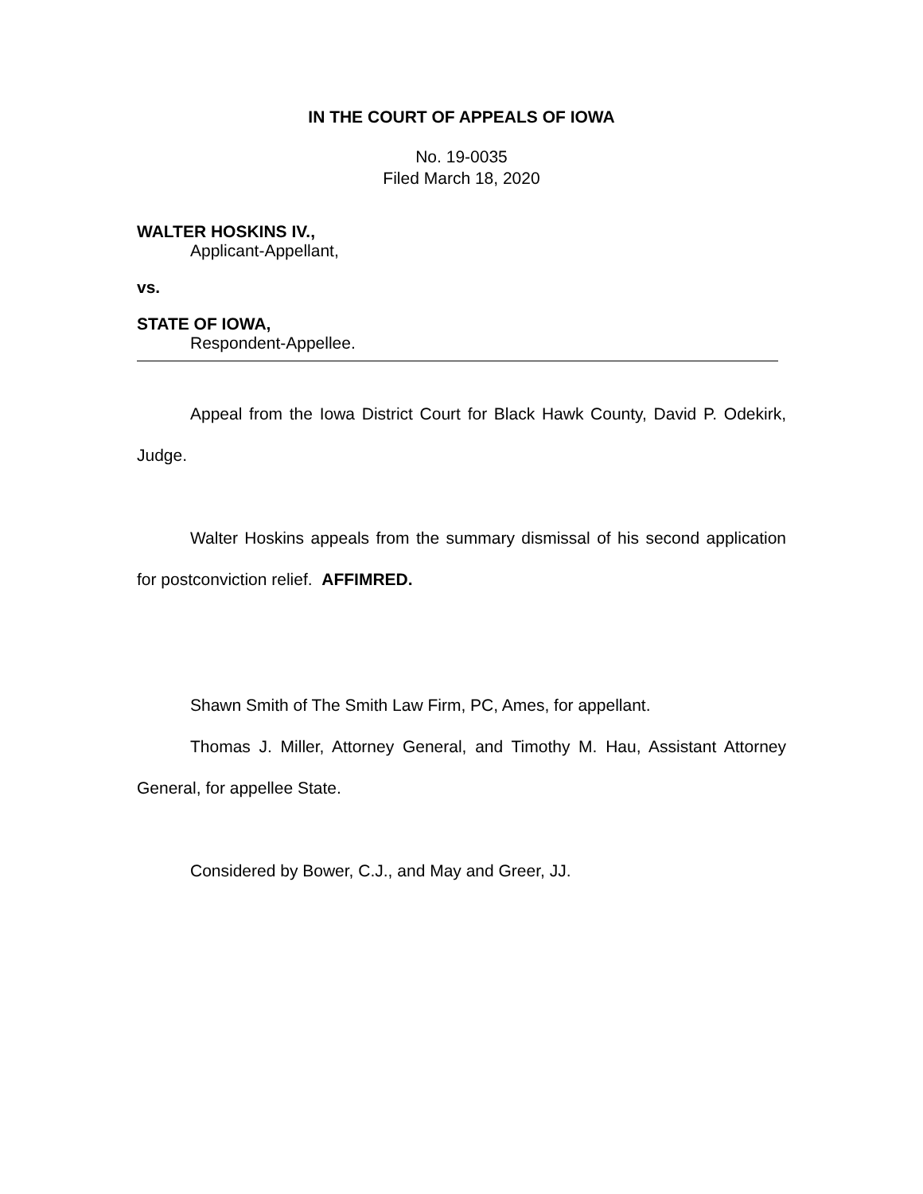IN THE COURT OF APPEALS OF IOWA
No. 19-0035
Filed March 18, 2020
WALTER HOSKINS IV.,
Applicant-Appellant,
vs.
STATE OF IOWA,
Respondent-Appellee.
Appeal from the Iowa District Court for Black Hawk County, David P. Odekirk, Judge.
Walter Hoskins appeals from the summary dismissal of his second application for postconviction relief. AFFIMRED.
Shawn Smith of The Smith Law Firm, PC, Ames, for appellant.
Thomas J. Miller, Attorney General, and Timothy M. Hau, Assistant Attorney General, for appellee State.
Considered by Bower, C.J., and May and Greer, JJ.